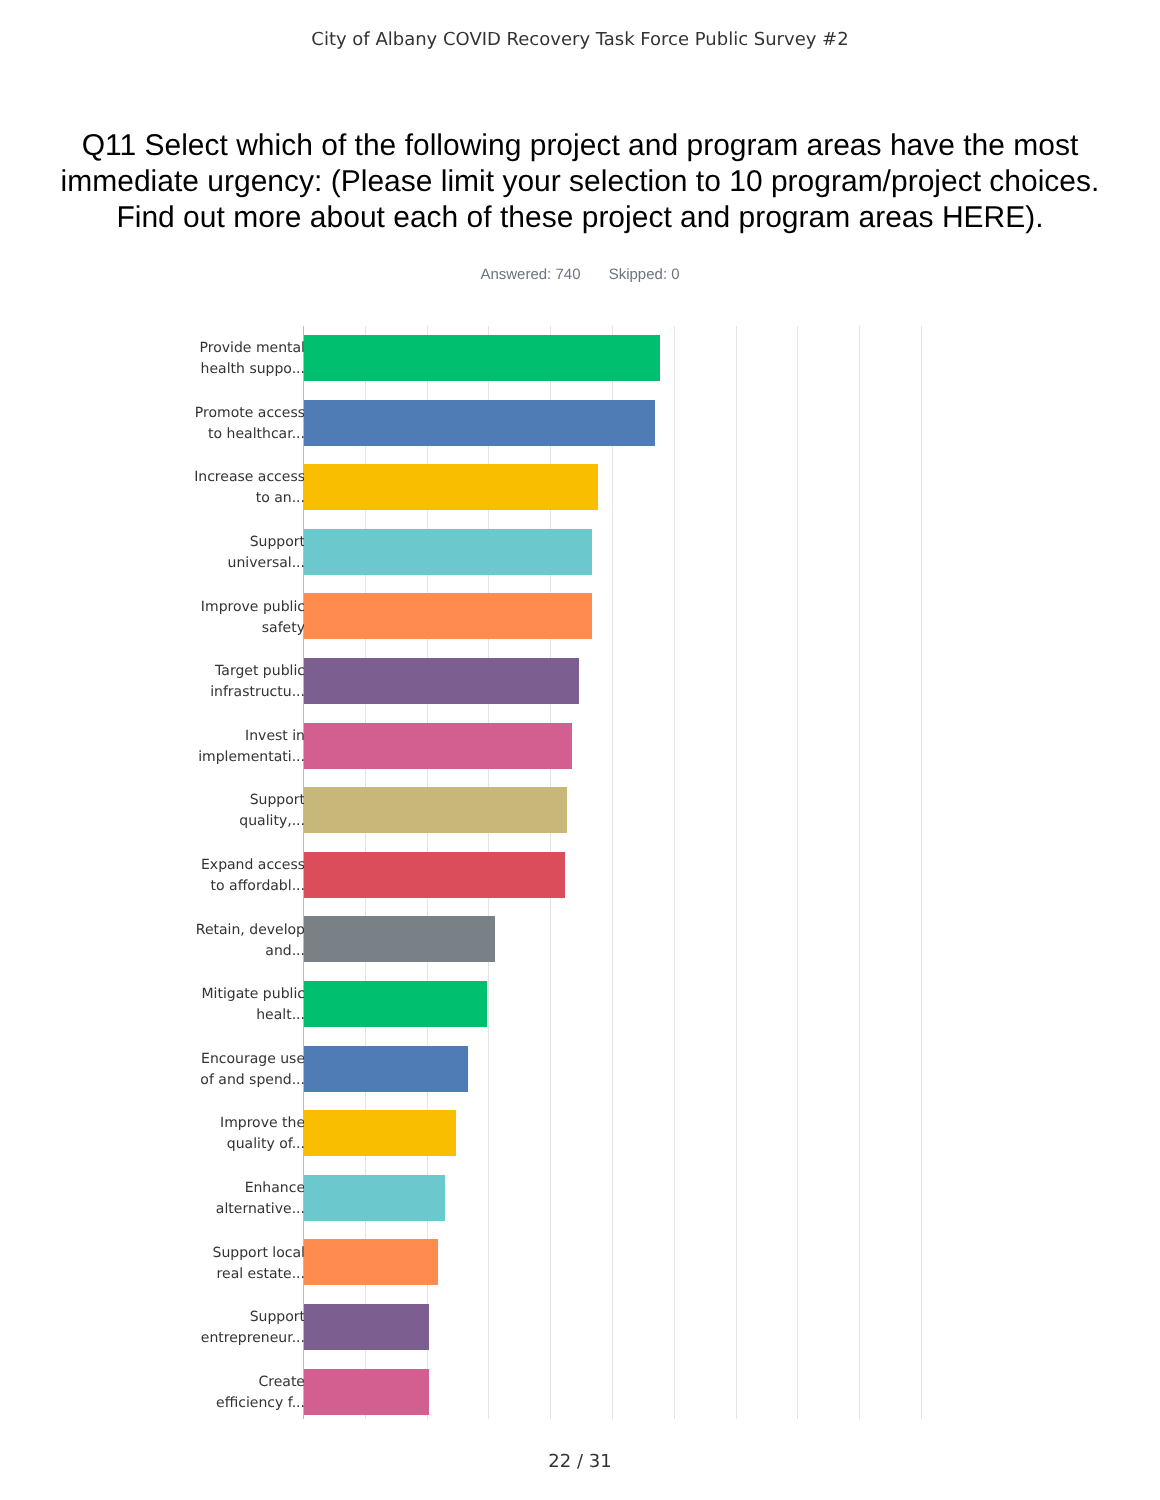City of Albany COVID Recovery Task Force Public Survey #2
Q11 Select which of the following project and program areas have the most immediate urgency: (Please limit your selection to 10 program/project choices. Find out more about each of these project and program areas HERE).
Answered: 740 Skipped: 0
Provide mental health suppo...
Promote access to healthcar...
Increase access to an...
Support universal...
Improve public safety
Target public infrastructu...
Invest in implementati...
Support quality,...
Expand access to affordabl...
Retain, develop and...
Mitigate public healt...
Encourage use of and spend...
Improve the quality of...
Enhance alternative...
Support local real estate...
Support entrepreneur...
Create efficiency f...
22 / 31